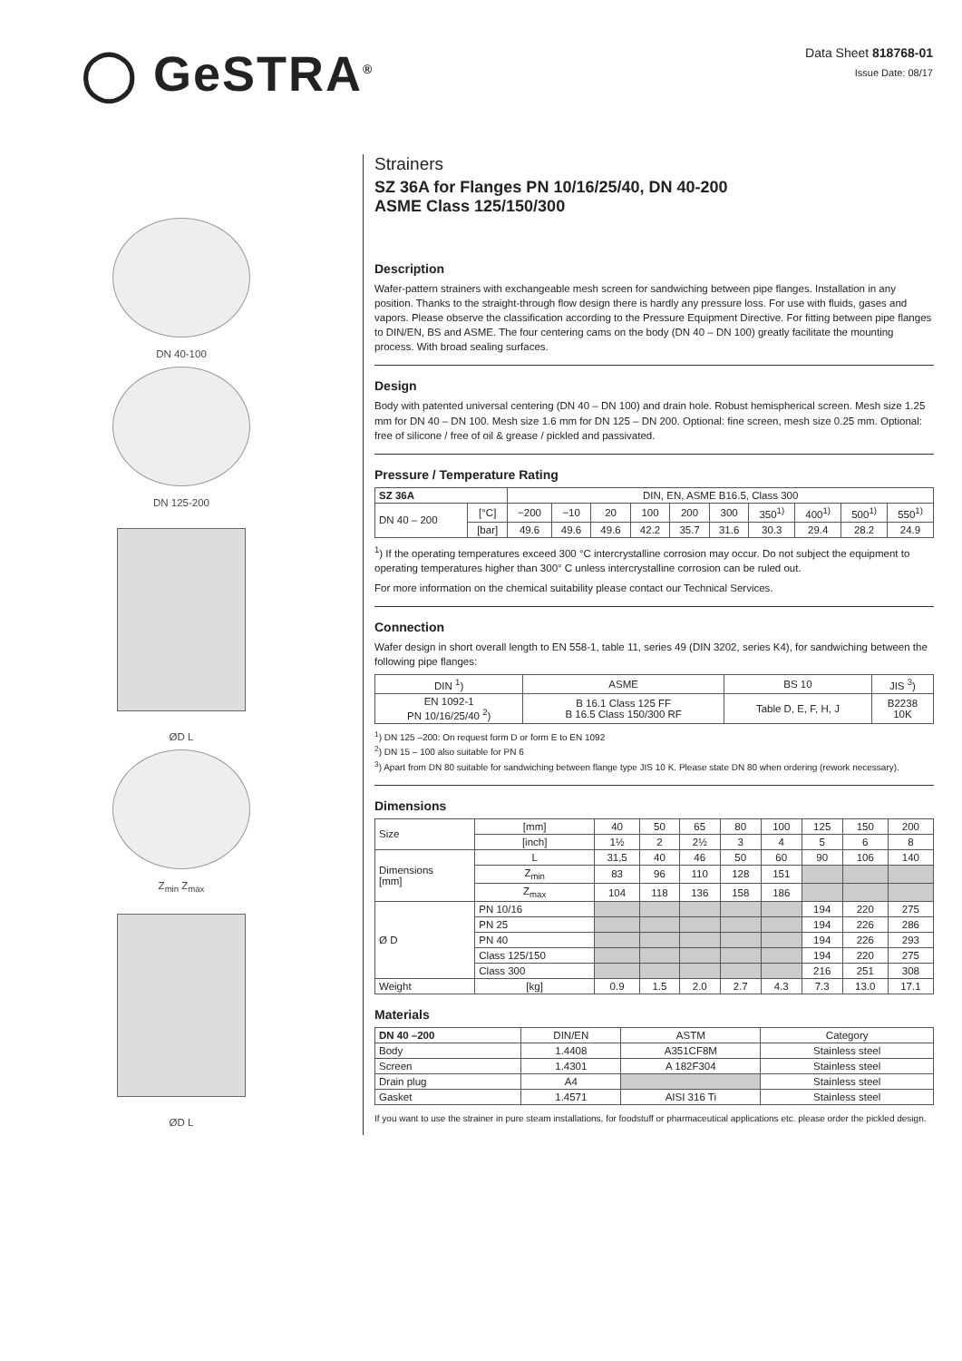◯ GeSTRA<sup>®</sup> Data Sheet 818768-01
Issue Date: 08/17
DN 40-100
DN 125-200
ØD L
Z<sub>min</sub> Z<sub>max</sub>
ØD L
Strainers
SZ 36A for Flanges PN 10/16/25/40, DN 40-200
ASME Class 125/150/300
Description
Wafer-pattern strainers with exchangeable mesh screen for sandwiching between pipe flanges. Installation in any position. Thanks to the straight-through flow design there is hardly any pressure loss. For use with fluids, gases and vapors. Please observe the classification according to the Pressure Equipment Directive. For fitting between pipe flanges to DIN/EN, BS and ASME. The four centering cams on the body (DN 40 – DN 100) greatly facilitate the mounting process. With broad sealing surfaces.
Design
Body with patented universal centering (DN 40 – DN 100) and drain hole. Robust hemispherical screen. Mesh size 1.25 mm for DN 40 – DN 100. Mesh size 1.6 mm for DN 125 – DN 200. Optional: fine screen, mesh size 0.25 mm. Optional: free of silicone / free of oil & grease / pickled and passivated.
Pressure / Temperature Rating
| SZ 36A | | DIN, EN, ASME B16.5, Class 300 | | | | | | | | | |
| --- | --- | --- | --- | --- | --- | --- | --- | --- | --- | --- | --- |
| DN 40 – 200 | [°C] | −200 | −10 | 20 | 100 | 200 | 300 | 350<sup>1)</sup> | 400<sup>1)</sup> | 500<sup>1)</sup> | 550<sup>1)</sup> |
| | [bar] | 49.6 | 49.6 | 49.6 | 42.2 | 35.7 | 31.6 | 30.3 | 29.4 | 28.2 | 24.9 |
<sup>1</sup>) If the operating temperatures exceed 300 °C intercrystalline corrosion may occur. Do not subject the equipment to operating temperatures higher than 300° C unless intercrystalline corrosion can be ruled out.
For more information on the chemical suitability please contact our Technical Services.
Connection
Wafer design in short overall length to EN 558-1, table 11, series 49 (DIN 3202, series K4), for sandwiching between the following pipe flanges:
| DIN <sup>1</sup>) | ASME | BS 10 | JIS <sup>3</sup>) |
| --- | --- | --- | --- |
| EN 1092-1 PN 10/16/25/40 <sup>2</sup>) | B 16.1 Class 125 FF B 16.5 Class 150/300 RF | Table D, E, F, H, J | B2238 10K |
<sup>1</sup>) DN 125 –200: On request form D or form E to EN 1092
<sup>2</sup>) DN 15 – 100 also suitable for PN 6
<sup>3</sup>) Apart from DN 80 suitable for sandwiching between flange type JIS 10 K. Please state DN 80 when ordering (rework necessary).
Dimensions
| Size | [mm] | 40 | 50 | 65 | 80 | 100 | 125 | 150 | 200 |
| | [inch] | 1½ | 2 | 2½ | 3 | 4 | 5 | 6 | 8 |
| Dimensions [mm] | L | 31,5 | 40 | 46 | 50 | 60 | 90 | 106 | 140 |
| | Z<sub>min</sub> | 83 | 96 | 110 | 128 | 151 | | | |
| | Z<sub>max</sub> | 104 | 118 | 136 | 158 | 186 | | | |
| Ø D | PN 10/16 | | | | | | 194 | 220 | 275 |
| | PN 25 | | | | | | 194 | 226 | 286 |
| | PN 40 | | | | | | 194 | 226 | 293 |
| | Class 125/150 | | | | | | 194 | 220 | 275 |
| | Class 300 | | | | | | 216 | 251 | 308 |
| Weight | [kg] | 0.9 | 1.5 | 2.0 | 2.7 | 4.3 | 7.3 | 13.0 | 17.1 |
Materials
| DN 40 –200 | DIN/EN | ASTM | Category |
| --- | --- | --- | --- |
| Body | 1.4408 | A351CF8M | Stainless steel |
| Screen | 1.4301 | A 182F304 | Stainless steel |
| Drain plug | A4 | | Stainless steel |
| Gasket | 1.4571 | AISI 316 Ti | Stainless steel |
If you want to use the strainer in pure steam installations, for foodstuff or pharmaceutical applications etc. please order the pickled design.